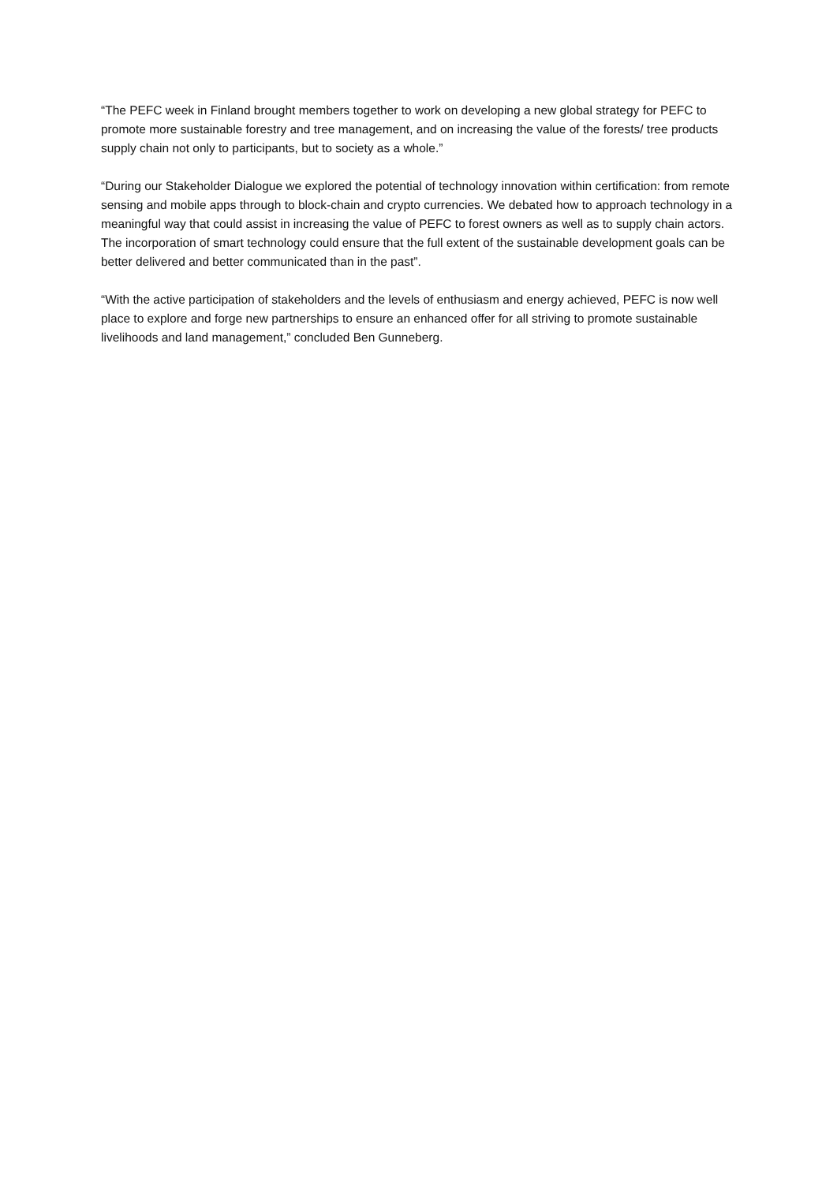“The PEFC week in Finland brought members together to work on developing a new global strategy for PEFC to promote more sustainable forestry and tree management, and on increasing the value of the forests/ tree products supply chain not only to participants, but to society as a whole.”
“During our Stakeholder Dialogue we explored the potential of technology innovation within certification: from remote sensing and mobile apps through to block-chain and crypto currencies. We debated how to approach technology in a meaningful way that could assist in increasing the value of PEFC to forest owners as well as to supply chain actors. The incorporation of smart technology could ensure that the full extent of the sustainable development goals can be better delivered and better communicated than in the past”.
“With the active participation of stakeholders and the levels of enthusiasm and energy achieved, PEFC is now well place to explore and forge new partnerships to ensure an enhanced offer for all striving to promote sustainable livelihoods and land management,” concluded Ben Gunneberg.